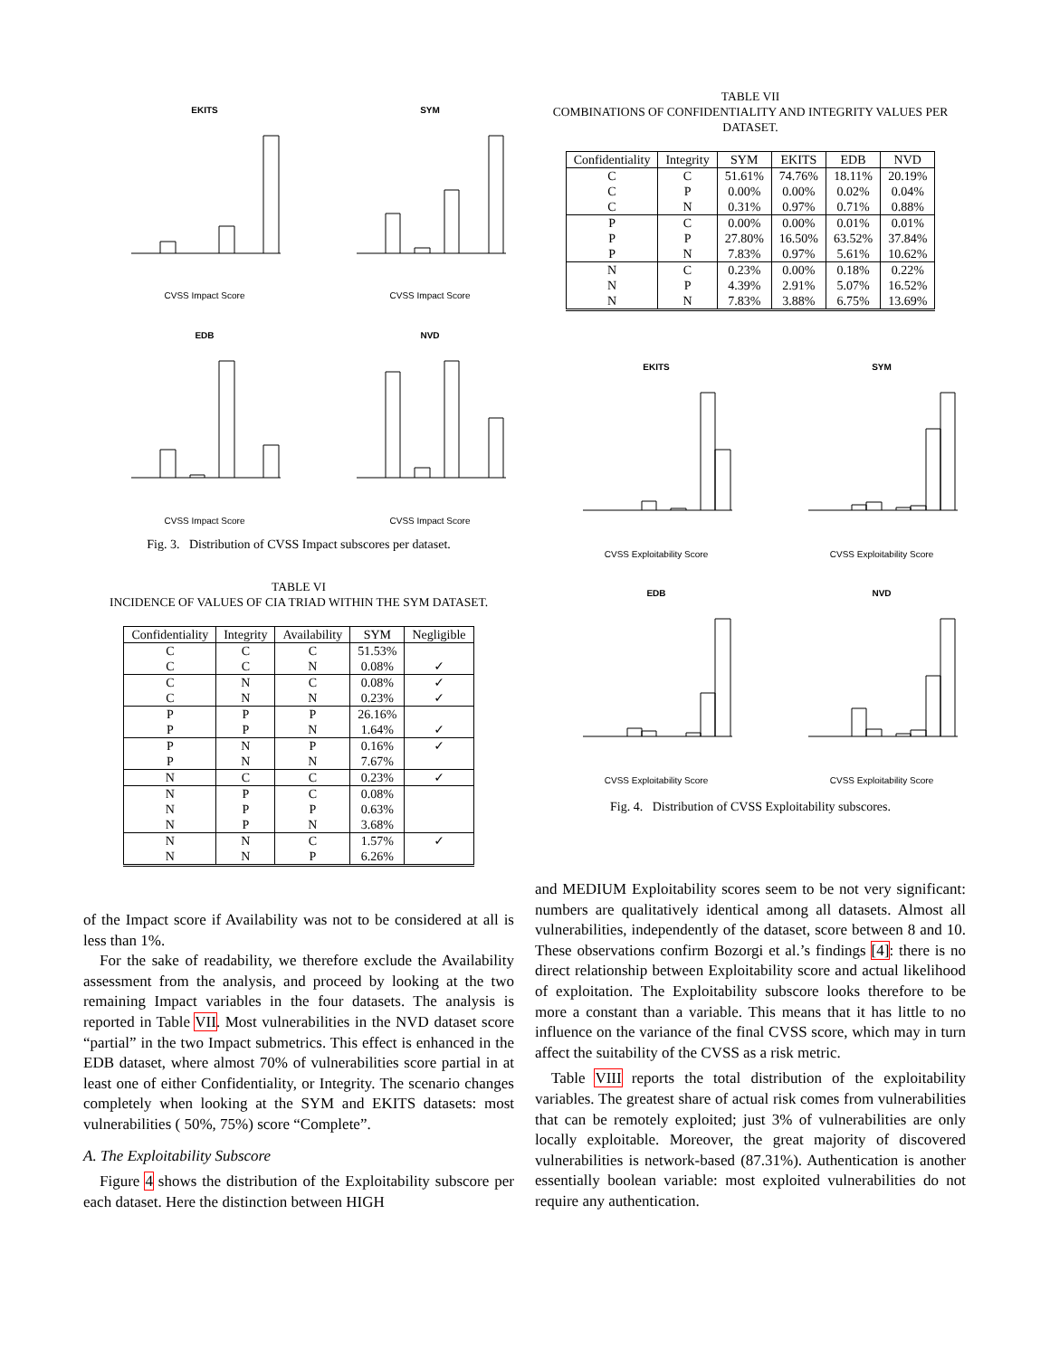EKITS
SYM
EDB
NVD
CVSS Impact Score
CVSS Impact Score
CVSS Impact Score
CVSS Impact Score
Fig. 3. Distribution of CVSS Impact subscores per dataset.
TABLE VI
INCIDENCE OF VALUES OF CIA TRIAD WITHIN THE SYM DATASET.
| Confidentiality | Integrity | Availability | SYM | Negligible |
| --- | --- | --- | --- | --- |
| C | C | C | 51.53% | |
| C | C | N | 0.08% | ✓ |
| C | N | C | 0.08% | ✓ |
| C | N | N | 0.23% | ✓ |
| P | P | P | 26.16% | |
| P | P | N | 1.64% | ✓ |
| P | N | P | 0.16% | ✓ |
| P | N | N | 7.67% | |
| N | C | C | 0.23% | ✓ |
| N | P | C | 0.08% | |
| N | P | P | 0.63% | |
| N | P | N | 3.68% | |
| N | N | C | 1.57% | ✓ |
| N | N | P | 6.26% | |
of the Impact score if Availability was not to be considered at all is less than 1%.
For the sake of readability, we therefore exclude the Availability assessment from the analysis, and proceed by looking at the two remaining Impact variables in the four datasets. The analysis is reported in Table VII. Most vulnerabilities in the NVD dataset score “partial” in the two Impact submetrics. This effect is enhanced in the EDB dataset, where almost 70% of vulnerabilities score partial in at least one of either Confidentiality, or Integrity. The scenario changes completely when looking at the SYM and EKITS datasets: most vulnerabilities ( 50%, 75%) score “Complete”.
A. The Exploitability Subscore
Figure 4 shows the distribution of the Exploitability subscore per each dataset. Here the distinction between HIGH
TABLE VII
COMBINATIONS OF CONFIDENTIALITY AND INTEGRITY VALUES PER DATASET.
| Confidentiality | Integrity | SYM | EKITS | EDB | NVD |
| --- | --- | --- | --- | --- | --- |
| C | C | 51.61% | 74.76% | 18.11% | 20.19% |
| C | P | 0.00% | 0.00% | 0.02% | 0.04% |
| C | N | 0.31% | 0.97% | 0.71% | 0.88% |
| P | C | 0.00% | 0.00% | 0.01% | 0.01% |
| P | P | 27.80% | 16.50% | 63.52% | 37.84% |
| P | N | 7.83% | 0.97% | 5.61% | 10.62% |
| N | C | 0.23% | 0.00% | 0.18% | 0.22% |
| N | P | 4.39% | 2.91% | 5.07% | 16.52% |
| N | N | 7.83% | 3.88% | 6.75% | 13.69% |
EKITS
SYM
EDB
NVD
CVSS Exploitability Score
CVSS Exploitability Score
CVSS Exploitability Score
CVSS Exploitability Score
Fig. 4. Distribution of CVSS Exploitability subscores.
and MEDIUM Exploitability scores seem to be not very significant: numbers are qualitatively identical among all datasets. Almost all vulnerabilities, independently of the dataset, score between 8 and 10. These observations confirm Bozorgi et al.’s findings [4]: there is no direct relationship between Exploitability score and actual likelihood of exploitation. The Exploitability subscore looks therefore to be more a constant than a variable. This means that it has little to no influence on the variance of the final CVSS score, which may in turn affect the suitability of the CVSS as a risk metric.
Table VIII reports the total distribution of the exploitability variables. The greatest share of actual risk comes from vulnerabilities that can be remotely exploited; just 3% of vulnerabilities are only locally exploitable. Moreover, the great majority of discovered vulnerabilities is network-based (87.31%). Authentication is another essentially boolean variable: most exploited vulnerabilities do not require any authentication.